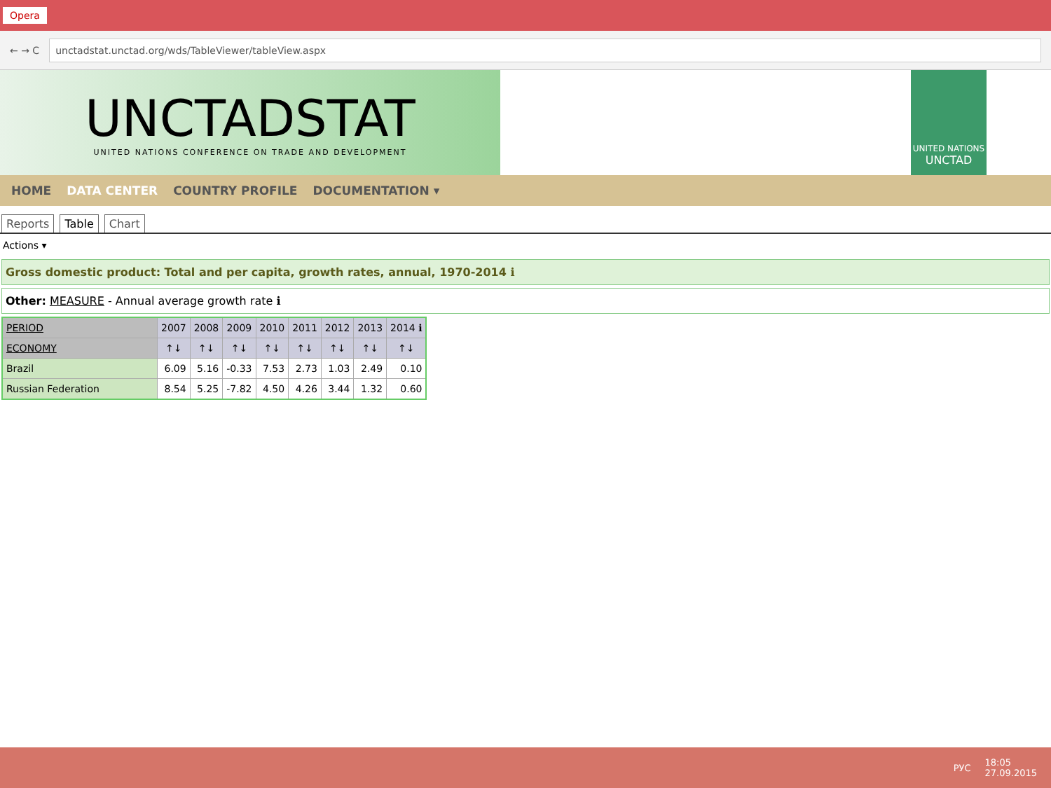Opera
← → C
unctadstat.unctad.org/wds/TableViewer/tableView.aspx
UNCTADSTAT
UNITED NATIONS CONFERENCE ON TRADE AND DEVELOPMENT
UNITED NATIONS
UNCTAD
HOME DATA CENTER COUNTRY PROFILE DOCUMENTATION ▾
Reports Table Chart
Actions ▾
Gross domestic product: Total and per capita, growth rates, annual, 1970-2014 ℹ
Other: MEASURE - Annual average growth rate ℹ
| PERIOD | 2007 | 2008 | 2009 | 2010 | 2011 | 2012 | 2013 | 2014 ℹ |
| --- | --- | --- | --- | --- | --- | --- | --- | --- |
| ECONOMY | ↑↓ | ↑↓ | ↑↓ | ↑↓ | ↑↓ | ↑↓ | ↑↓ | ↑↓ |
| Brazil | 6.09 | 5.16 | -0.33 | 7.53 | 2.73 | 1.03 | 2.49 | 0.10 |
| Russian Federation | 8.54 | 5.25 | -7.82 | 4.50 | 4.26 | 3.44 | 1.32 | 0.60 |
РУС 18:05
27.09.2015